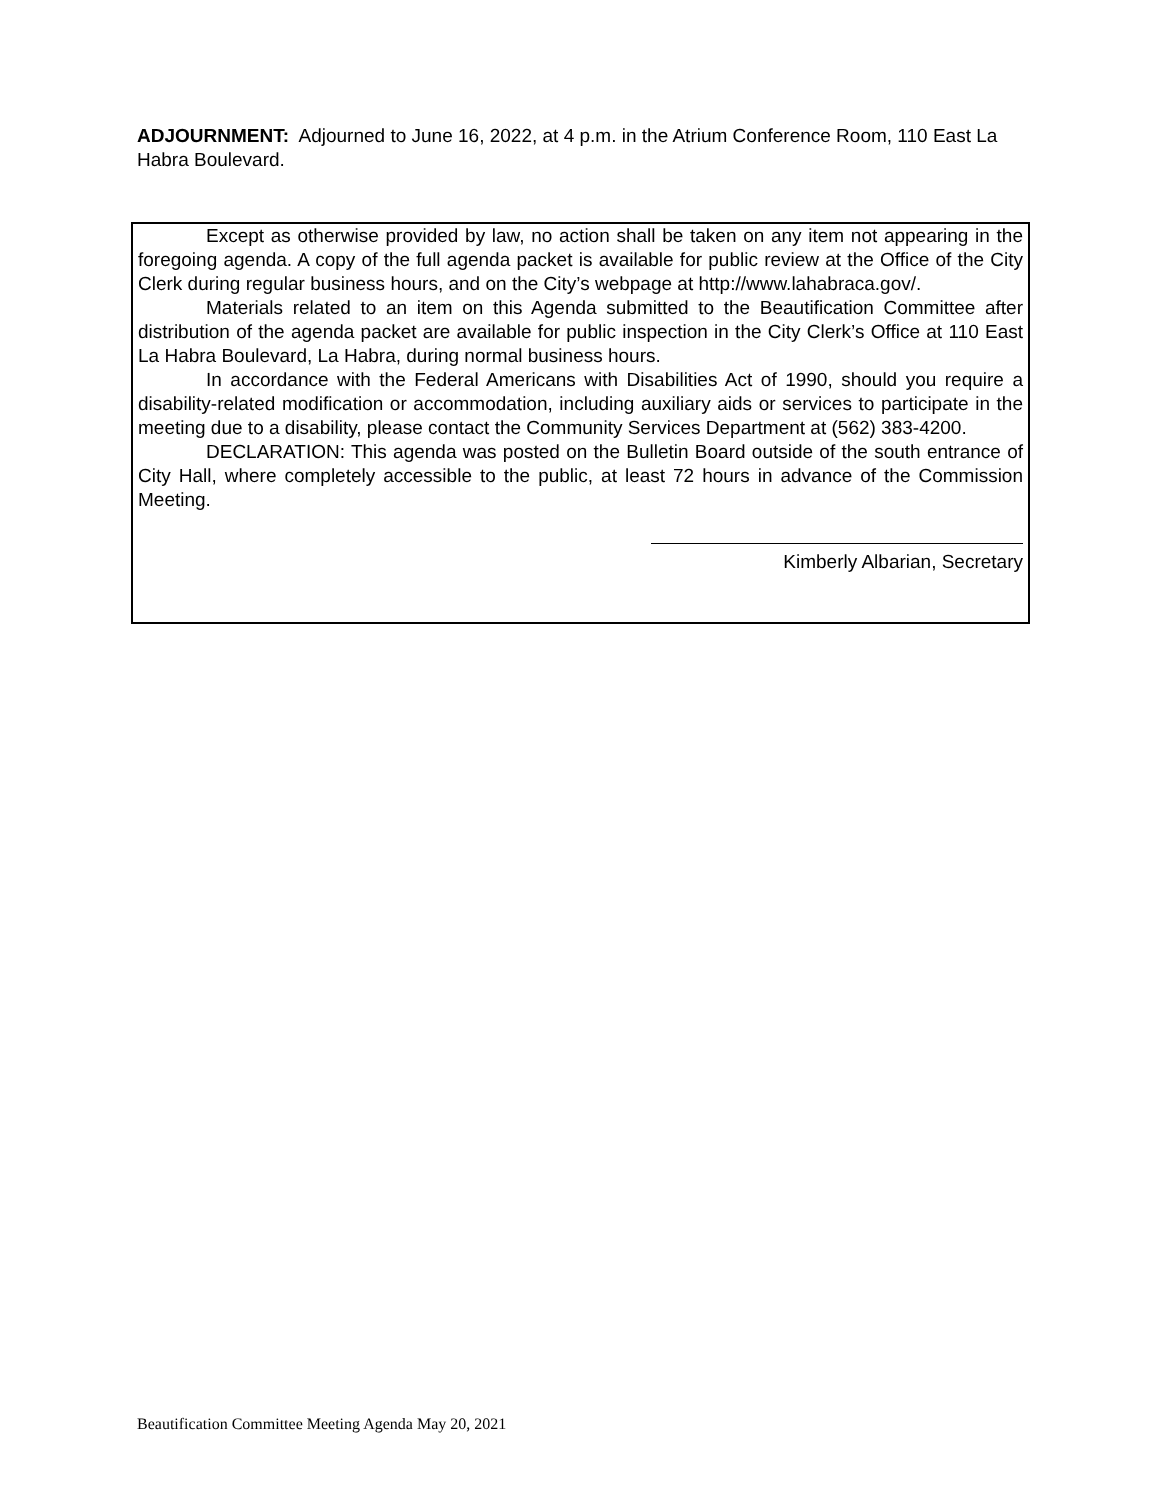ADJOURNMENT: Adjourned to June 16, 2022, at 4 p.m. in the Atrium Conference Room, 110 East La Habra Boulevard.
Except as otherwise provided by law, no action shall be taken on any item not appearing in the foregoing agenda. A copy of the full agenda packet is available for public review at the Office of the City Clerk during regular business hours, and on the City’s webpage at http://www.lahabraca.gov/.
Materials related to an item on this Agenda submitted to the Beautification Committee after distribution of the agenda packet are available for public inspection in the City Clerk’s Office at 110 East La Habra Boulevard, La Habra, during normal business hours.
In accordance with the Federal Americans with Disabilities Act of 1990, should you require a disability-related modification or accommodation, including auxiliary aids or services to participate in the meeting due to a disability, please contact the Community Services Department at (562) 383-4200.
DECLARATION: This agenda was posted on the Bulletin Board outside of the south entrance of City Hall, where completely accessible to the public, at least 72 hours in advance of the Commission Meeting.
Kimberly Albarian, Secretary
Beautification Committee Meeting Agenda May 20, 2021